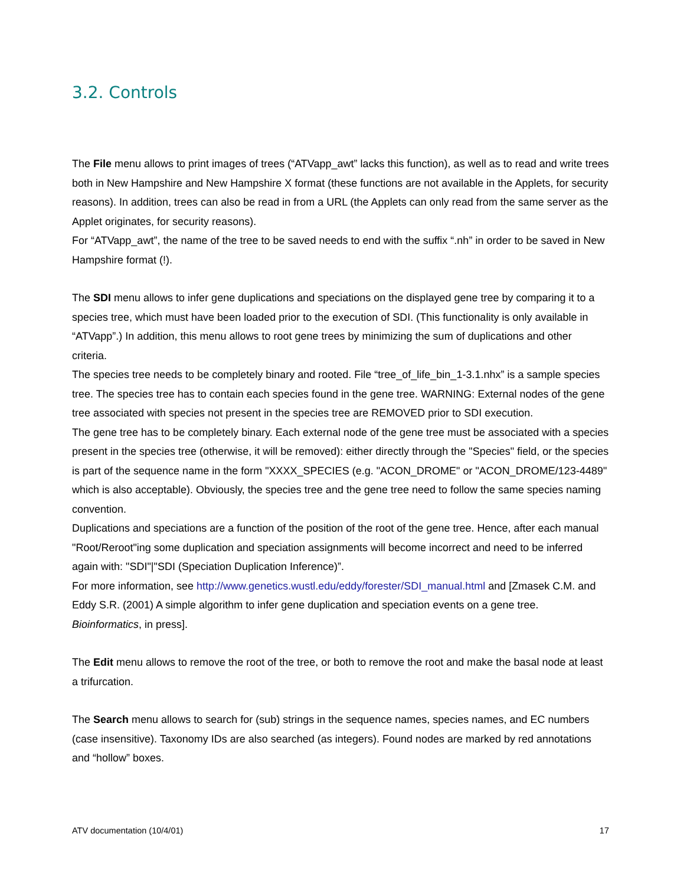3.2. Controls
The File menu allows to print images of trees (“ATVapp_awt” lacks this function), as well as to read and write trees both in New Hampshire and New Hampshire X format (these functions are not available in the Applets, for security reasons). In addition, trees can also be read in from a URL (the Applets can only read from the same server as the Applet originates, for security reasons).
For “ATVapp_awt”, the name of the tree to be saved needs to end with the suffix “.nh” in order to be saved in New Hampshire format (!).
The SDI menu allows to infer gene duplications and speciations on the displayed gene tree by comparing it to a species tree, which must have been loaded prior to the execution of SDI. (This functionality is only available in “ATVapp”.) In addition, this menu allows to root gene trees by minimizing the sum of duplications and other criteria.
The species tree needs to be completely binary and rooted. File “tree_of_life_bin_1-3.1.nhx” is a sample species tree. The species tree has to contain each species found in the gene tree. WARNING: External nodes of the gene tree associated with species not present in the species tree are REMOVED prior to SDI execution.
The gene tree has to be completely binary. Each external node of the gene tree must be associated with a species present in the species tree (otherwise, it will be removed): either directly through the "Species" field, or the species is part of the sequence name in the form "XXXX_SPECIES (e.g. "ACON_DROME" or "ACON_DROME/123-4489" which is also acceptable). Obviously, the species tree and the gene tree need to follow the same species naming convention.
Duplications and speciations are a function of the position of the root of the gene tree. Hence, after each manual "Root/Reroot"ing some duplication and speciation assignments will become incorrect and need to be inferred again with: "SDI"|"SDI (Speciation Duplication Inference)”.
For more information, see http://www.genetics.wustl.edu/eddy/forester/SDI_manual.html and [Zmasek C.M. and Eddy S.R. (2001) A simple algorithm to infer gene duplication and speciation events on a gene tree. Bioinformatics, in press].
The Edit menu allows to remove the root of the tree, or both to remove the root and make the basal node at least a trifurcation.
The Search menu allows to search for (sub) strings in the sequence names, species names, and EC numbers (case insensitive). Taxonomy IDs are also searched (as integers). Found nodes are marked by red annotations and “hollow” boxes.
ATV documentation (10/4/01) 17